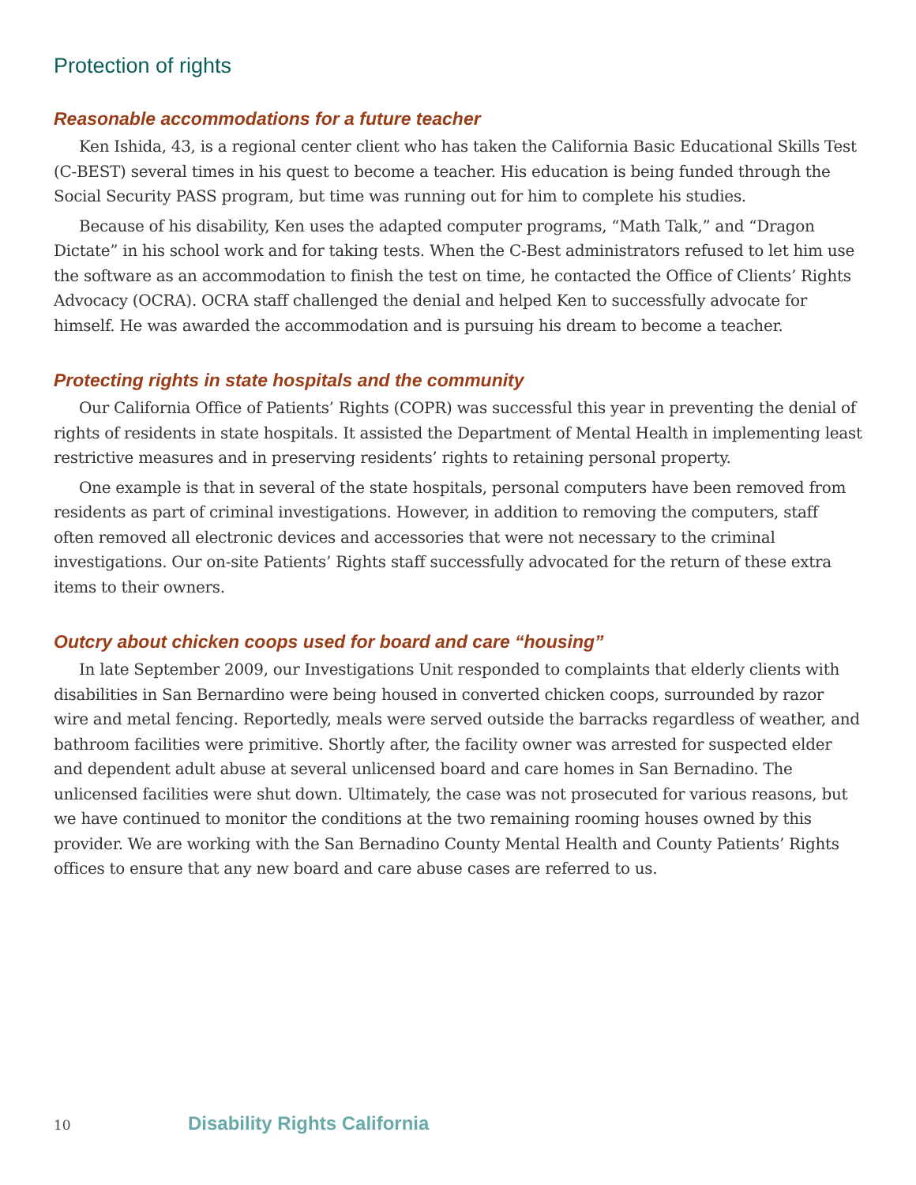Protection of rights
Reasonable accommodations for a future teacher
Ken Ishida, 43, is a regional center client who has taken the California Basic Educational Skills Test (C-BEST) several times in his quest to become a teacher. His education is being funded through the Social Security PASS program, but time was running out for him to complete his studies.
Because of his disability, Ken uses the adapted computer programs, “Math Talk,” and “Dragon Dictate” in his school work and for taking tests. When the C-Best administrators refused to let him use the software as an accommodation to finish the test on time, he contacted the Office of Clients’ Rights Advocacy (OCRA). OCRA staff challenged the denial and helped Ken to successfully advocate for himself. He was awarded the accommodation and is pursuing his dream to become a teacher.
Protecting rights in state hospitals and the community
Our California Office of Patients’ Rights (COPR) was successful this year in preventing the denial of rights of residents in state hospitals. It assisted the Department of Mental Health in implementing least restrictive measures and in preserving residents’ rights to retaining personal property.
One example is that in several of the state hospitals, personal computers have been removed from residents as part of criminal investigations. However, in addition to removing the computers, staff often removed all electronic devices and accessories that were not necessary to the criminal investigations. Our on-site Patients’ Rights staff successfully advocated for the return of these extra items to their owners.
Outcry about chicken coops used for board and care “housing”
In late September 2009, our Investigations Unit responded to complaints that elderly clients with disabilities in San Bernardino were being housed in converted chicken coops, surrounded by razor wire and metal fencing. Reportedly, meals were served outside the barracks regardless of weather, and bathroom facilities were primitive. Shortly after, the facility owner was arrested for suspected elder and dependent adult abuse at several unlicensed board and care homes in San Bernadino. The unlicensed facilities were shut down. Ultimately, the case was not prosecuted for various reasons, but we have continued to monitor the conditions at the two remaining rooming houses owned by this provider. We are working with the San Bernadino County Mental Health and County Patients’ Rights offices to ensure that any new board and care abuse cases are referred to us.
10 Disability Rights California